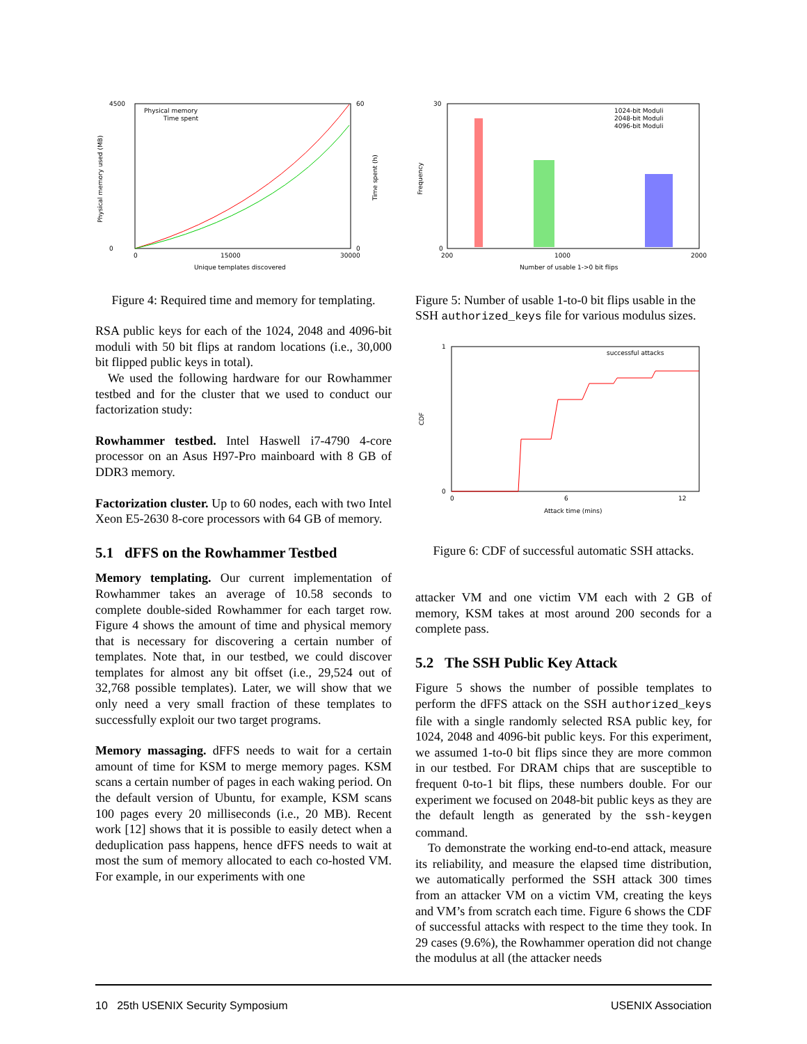4500
0
60
0
0
15000
30000
Unique templates discovered
Physical memory
Time spent
Physical memory used (MB)
Time spent (h)
Figure 4: Required time and memory for templating.
RSA public keys for each of the 1024, 2048 and 4096-bit moduli with 50 bit flips at random locations (i.e., 30,000 bit flipped public keys in total).
We used the following hardware for our Rowhammer testbed and for the cluster that we used to conduct our factorization study:
Rowhammer testbed. Intel Haswell i7-4790 4-core processor on an Asus H97-Pro mainboard with 8 GB of DDR3 memory.
Factorization cluster. Up to 60 nodes, each with two Intel Xeon E5-2630 8-core processors with 64 GB of memory.
5.1 dFFS on the Rowhammer Testbed
Memory templating. Our current implementation of Rowhammer takes an average of 10.58 seconds to complete double-sided Rowhammer for each target row. Figure 4 shows the amount of time and physical memory that is necessary for discovering a certain number of templates. Note that, in our testbed, we could discover templates for almost any bit offset (i.e., 29,524 out of 32,768 possible templates). Later, we will show that we only need a very small fraction of these templates to successfully exploit our two target programs.
Memory massaging. dFFS needs to wait for a certain amount of time for KSM to merge memory pages. KSM scans a certain number of pages in each waking period. On the default version of Ubuntu, for example, KSM scans 100 pages every 20 milliseconds (i.e., 20 MB). Recent work [12] shows that it is possible to easily detect when a deduplication pass happens, hence dFFS needs to wait at most the sum of memory allocated to each co-hosted VM. For example, in our experiments with one
30
0
200
1000
2000
Number of usable 1->0 bit flips
1024-bit Moduli
2048-bit Moduli
4096-bit Moduli
Frequency
Figure 5: Number of usable 1-to-0 bit flips usable in the SSH authorized_keys file for various modulus sizes.
1
0
0
6
12
Attack time (mins)
successful attacks
CDF
Figure 6: CDF of successful automatic SSH attacks.
attacker VM and one victim VM each with 2 GB of memory, KSM takes at most around 200 seconds for a complete pass.
5.2 The SSH Public Key Attack
Figure 5 shows the number of possible templates to perform the dFFS attack on the SSH authorized_keys file with a single randomly selected RSA public key, for 1024, 2048 and 4096-bit public keys. For this experiment, we assumed 1-to-0 bit flips since they are more common in our testbed. For DRAM chips that are susceptible to frequent 0-to-1 bit flips, these numbers double. For our experiment we focused on 2048-bit public keys as they are the default length as generated by the ssh-keygen command.
To demonstrate the working end-to-end attack, measure its reliability, and measure the elapsed time distribution, we automatically performed the SSH attack 300 times from an attacker VM on a victim VM, creating the keys and VM’s from scratch each time. Figure 6 shows the CDF of successful attacks with respect to the time they took. In 29 cases (9.6%), the Rowhammer operation did not change the modulus at all (the attacker needs
10 25th USENIX Security Symposium USENIX Association